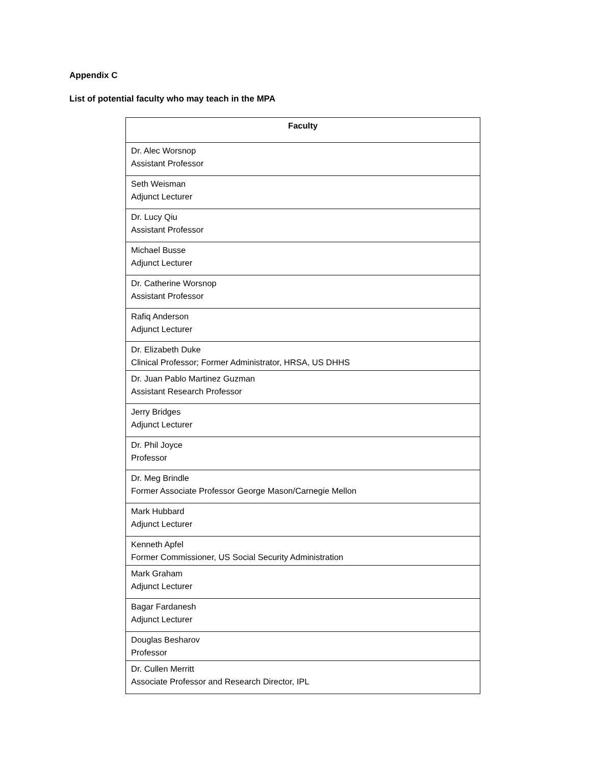Appendix C
List of potential faculty who may teach in the MPA
| Faculty |
| --- |
| Dr. Alec Worsnop Assistant Professor |
| Seth Weisman Adjunct Lecturer |
| Dr. Lucy Qiu Assistant Professor |
| Michael Busse Adjunct Lecturer |
| Dr. Catherine Worsnop Assistant Professor |
| Rafiq Anderson Adjunct Lecturer |
| Dr. Elizabeth Duke Clinical Professor; Former Administrator, HRSA, US DHHS |
| Dr. Juan Pablo Martinez Guzman Assistant Research Professor |
| Jerry Bridges Adjunct Lecturer |
| Dr. Phil Joyce Professor |
| Dr. Meg Brindle Former Associate Professor George Mason/Carnegie Mellon |
| Mark Hubbard Adjunct Lecturer |
| Kenneth Apfel Former Commissioner, US Social Security Administration |
| Mark Graham Adjunct Lecturer |
| Bagar Fardanesh Adjunct Lecturer |
| Douglas Besharov Professor |
| Dr. Cullen Merritt Associate Professor and Research Director, IPL |